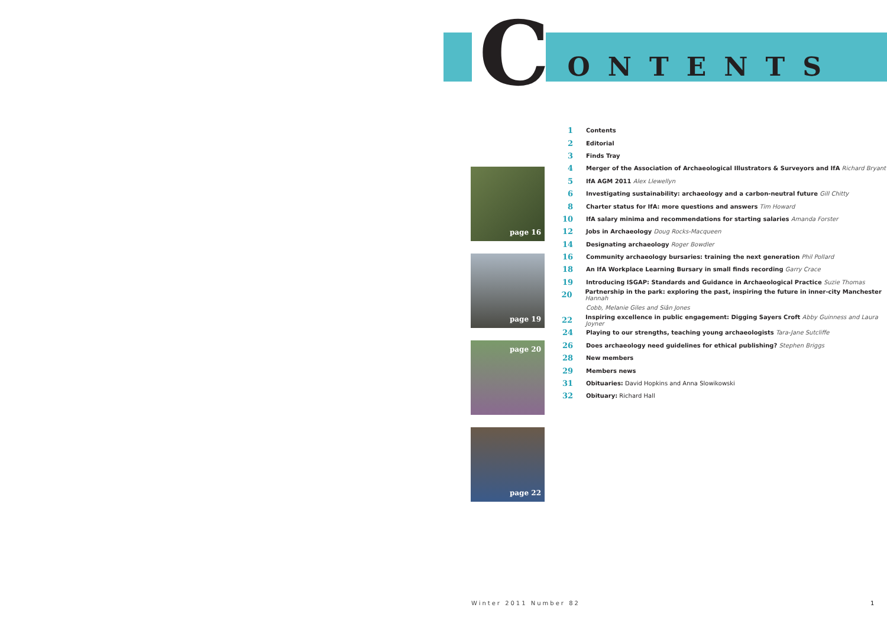C ONTENTS
page 16
page 19
page 20
page 22
1 Contents
2 Editorial
3 Finds Tray
4 Merger of the Association of Archaeological Illustrators & Surveyors and IfA Richard Bryant
5 IfA AGM 2011 Alex Llewellyn
6 Investigating sustainability: archaeology and a carbon-neutral future Gill Chitty
8 Charter status for IfA: more questions and answers Tim Howard
10 IfA salary minima and recommendations for starting salaries Amanda Forster
12 Jobs in Archaeology Doug Rocks-Macqueen
14 Designating archaeology Roger Bowdler
16 Community archaeology bursaries: training the next generation Phil Pollard
18 An IfA Workplace Learning Bursary in small finds recording Garry Crace
19 Introducing ISGAP: Standards and Guidance in Archaeological Practice Suzie Thomas
20 Partnership in the park: exploring the past, inspiring the future in inner-city Manchester Hannah
Cobb, Melanie Giles and Siân Jones
22 Inspiring excellence in public engagement: Digging Sayers Croft Abby Guinness and Laura Joyner
24 Playing to our strengths, teaching young archaeologists Tara-Jane Sutcliffe
26 Does archaeology need guidelines for ethical publishing? Stephen Briggs
28 New members
29 Members news
31 Obituaries: David Hopkins and Anna Slowikowski
32 Obituary: Richard Hall
Winter 2011 Number 82 1